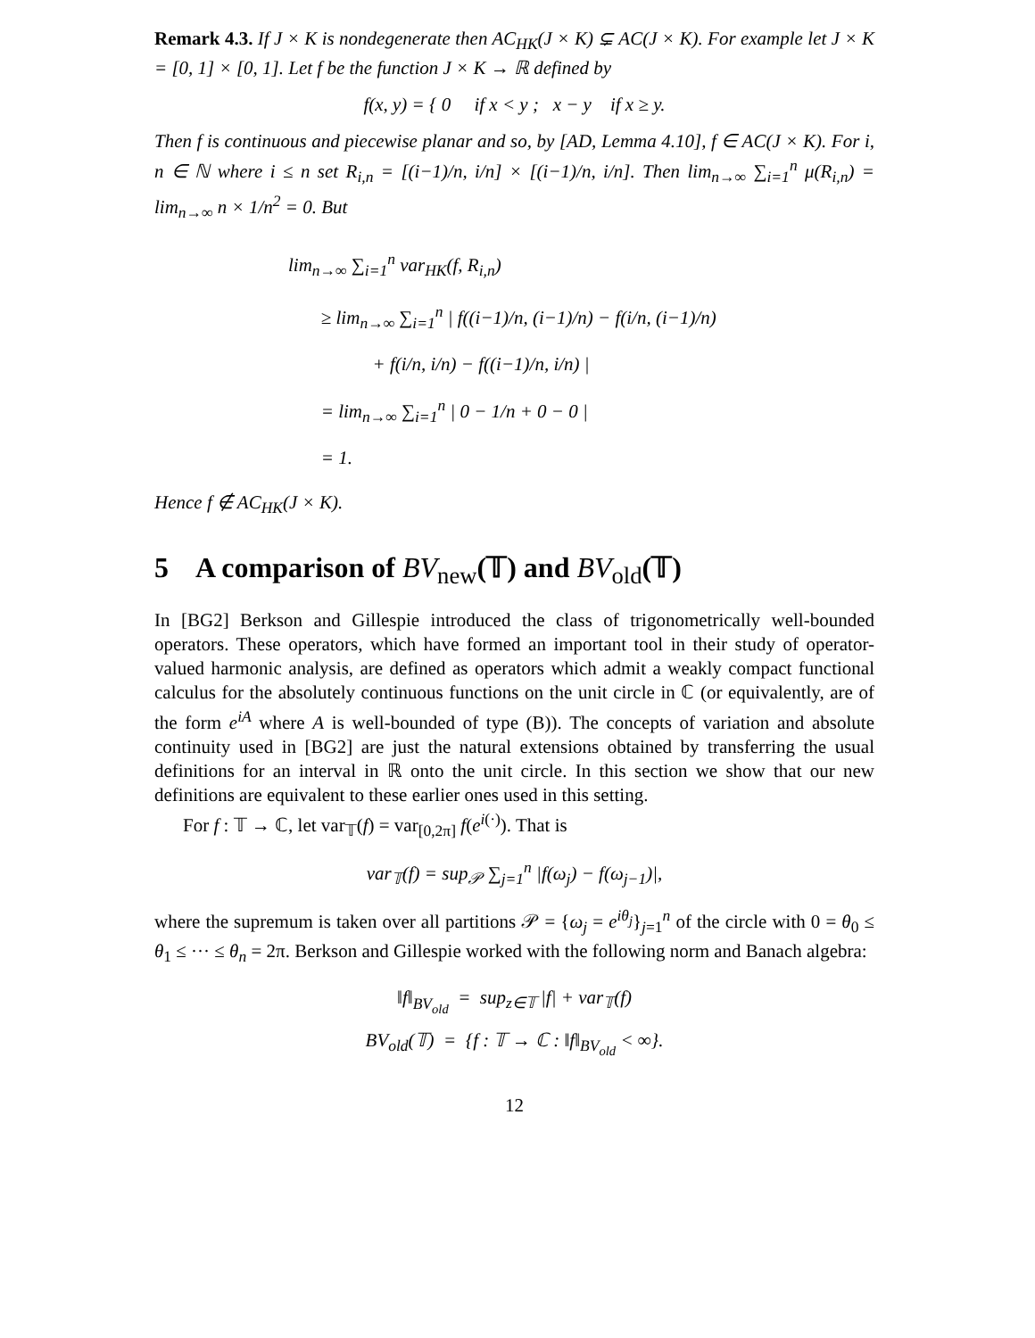Remark 4.3. If J × K is nondegenerate then AC<sub>HK</sub>(J × K) ⊊ AC(J × K). For example let J × K = [0, 1] × [0, 1]. Let f be the function J × K → ℝ defined by
f(x, y) = { 0 if x < y ; x − y if x ≥ y.
Then f is continuous and piecewise planar and so, by [AD, Lemma 4.10], f ∈ AC(J × K). For i, n ∈ ℕ where i ≤ n set R<sub>i,n</sub> = [(i−1)/n, i/n] × [(i−1)/n, i/n]. Then lim<sub>n→∞</sub> ∑<sub>i=1</sub><sup>n</sup> μ(R<sub>i,n</sub>) = lim<sub>n→∞</sub> n × 1/n<sup>2</sup> = 0. But
lim<sub>n→∞</sub> ∑<sub>i=1</sub><sup>n</sup> var<sub>HK</sub>(f, R<sub>i,n</sub>)
≥ lim<sub>n→∞</sub> ∑<sub>i=1</sub><sup>n</sup> | f((i−1)/n, (i−1)/n) − f(i/n, (i−1)/n)
+ f(i/n, i/n) − f((i−1)/n, i/n) |
= lim<sub>n→∞</sub> ∑<sub>i=1</sub><sup>n</sup> | 0 − 1/n + 0 − 0 |
= 1.
Hence f ∉ AC<sub>HK</sub>(J × K).
5 A comparison of BV<sub>new</sub>(𝕋) and BV<sub>old</sub>(𝕋)
In [BG2] Berkson and Gillespie introduced the class of trigonometrically well-bounded operators. These operators, which have formed an important tool in their study of operator-valued harmonic analysis, are defined as operators which admit a weakly compact functional calculus for the absolutely continuous functions on the unit circle in ℂ (or equivalently, are of the form e<sup>iA</sup> where A is well-bounded of type (B)). The concepts of variation and absolute continuity used in [BG2] are just the natural extensions obtained by transferring the usual definitions for an interval in ℝ onto the unit circle. In this section we show that our new definitions are equivalent to these earlier ones used in this setting.
For f : 𝕋 → ℂ, let var<sub>𝕋</sub>(f) = var<sub>[0,2π]</sub> f(e<sup>i(·)</sup>). That is
var<sub>𝕋</sub>(f) = sup<sub>𝒫</sub> ∑<sub>j=1</sub><sup>n</sup> |f(ω<sub>j</sub>) − f(ω<sub>j−1</sub>)|,
where the supremum is taken over all partitions 𝒫 = {ω<sub>j</sub> = e<sup>iθ<sub>j</sub></sup>}<sub>j=1</sub><sup>n</sup> of the circle with 0 = θ<sub>0</sub> ≤ θ<sub>1</sub> ≤ ··· ≤ θ<sub>n</sub> = 2π. Berkson and Gillespie worked with the following norm and Banach algebra:
‖f‖<sub>BV<sub>old</sub></sub> = sup<sub>z∈𝕋</sub> |f| + var<sub>𝕋</sub>(f)
BV<sub>old</sub>(𝕋) = {f : 𝕋 → ℂ : ‖f‖<sub>BV<sub>old</sub></sub> < ∞}.
12